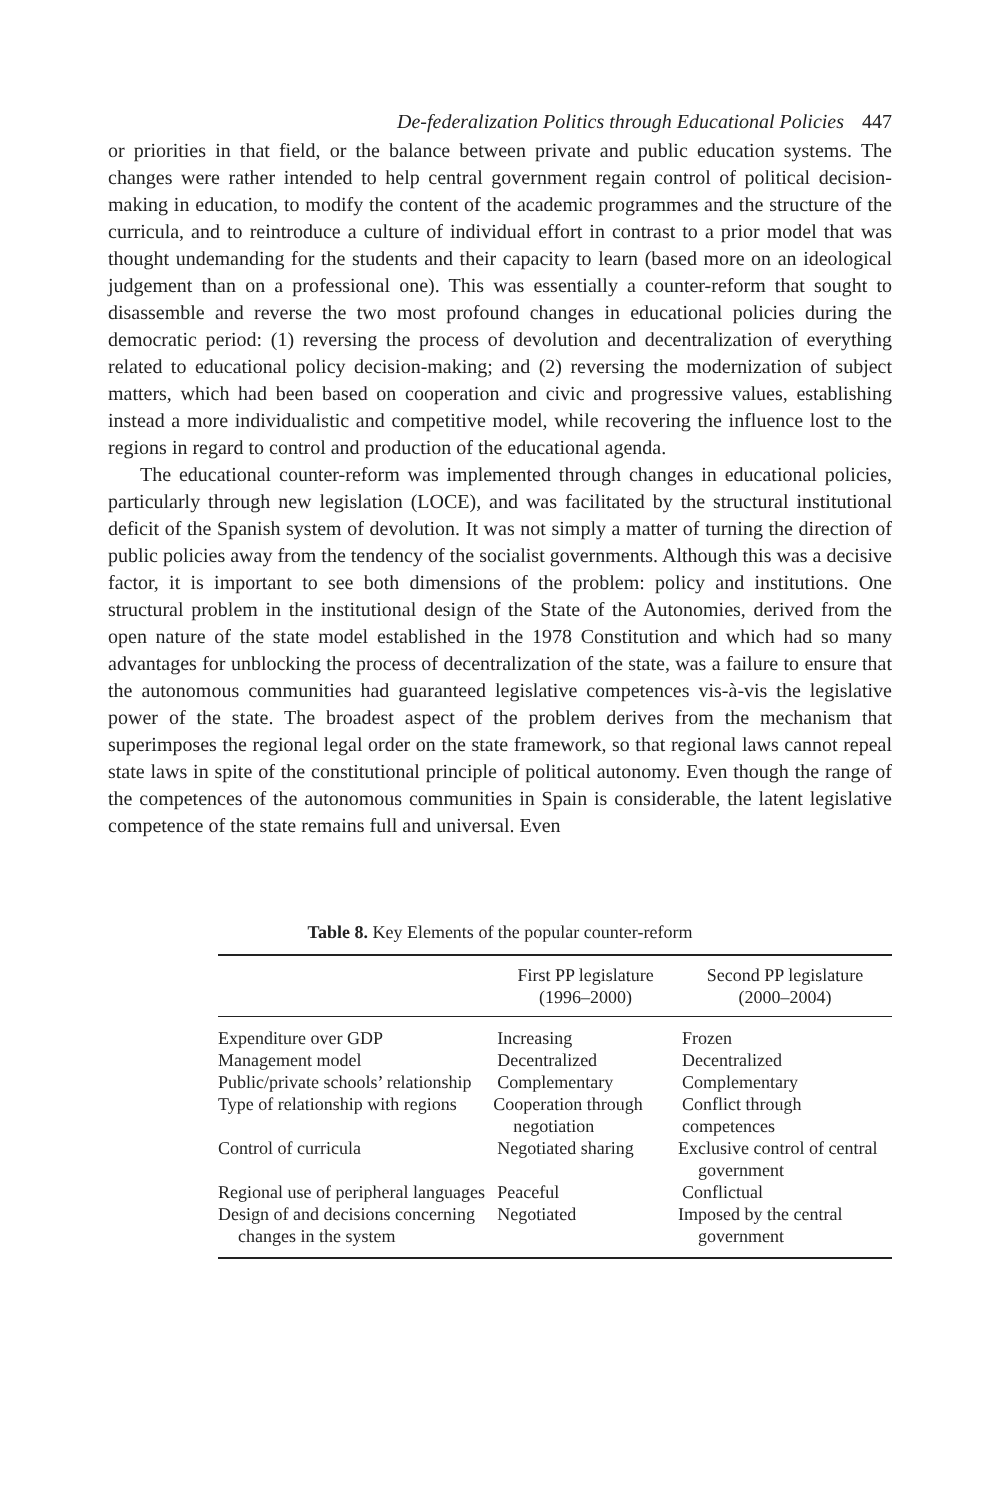De-federalization Politics through Educational Policies 447
or priorities in that field, or the balance between private and public education systems. The changes were rather intended to help central government regain control of political decision-making in education, to modify the content of the academic programmes and the structure of the curricula, and to reintroduce a culture of individual effort in contrast to a prior model that was thought undemanding for the students and their capacity to learn (based more on an ideological judgement than on a professional one). This was essentially a counter-reform that sought to disassemble and reverse the two most profound changes in educational policies during the democratic period: (1) reversing the process of devolution and decentralization of everything related to educational policy decision-making; and (2) reversing the modernization of subject matters, which had been based on cooperation and civic and progressive values, establishing instead a more individualistic and competitive model, while recovering the influence lost to the regions in regard to control and production of the educational agenda.
The educational counter-reform was implemented through changes in educational policies, particularly through new legislation (LOCE), and was facilitated by the structural institutional deficit of the Spanish system of devolution. It was not simply a matter of turning the direction of public policies away from the tendency of the socialist governments. Although this was a decisive factor, it is important to see both dimensions of the problem: policy and institutions. One structural problem in the institutional design of the State of the Autonomies, derived from the open nature of the state model established in the 1978 Constitution and which had so many advantages for unblocking the process of decentralization of the state, was a failure to ensure that the autonomous communities had guaranteed legislative competences vis-à-vis the legislative power of the state. The broadest aspect of the problem derives from the mechanism that superimposes the regional legal order on the state framework, so that regional laws cannot repeal state laws in spite of the constitutional principle of political autonomy. Even though the range of the competences of the autonomous communities in Spain is considerable, the latent legislative competence of the state remains full and universal. Even
Table 8. Key Elements of the popular counter-reform
| | First PP legislature (1996–2000) | Second PP legislature (2000–2004) |
| --- | --- | --- |
| Expenditure over GDP | Increasing | Frozen |
| Management model | Decentralized | Decentralized |
| Public/private schools’ relationship | Complementary | Complementary |
| Type of relationship with regions | Cooperation through negotiation | Conflict through competences |
| Control of curricula | Negotiated sharing | Exclusive control of central government |
| Regional use of peripheral languages | Peaceful | Conflictual |
| Design of and decisions concerning changes in the system | Negotiated | Imposed by the central government |